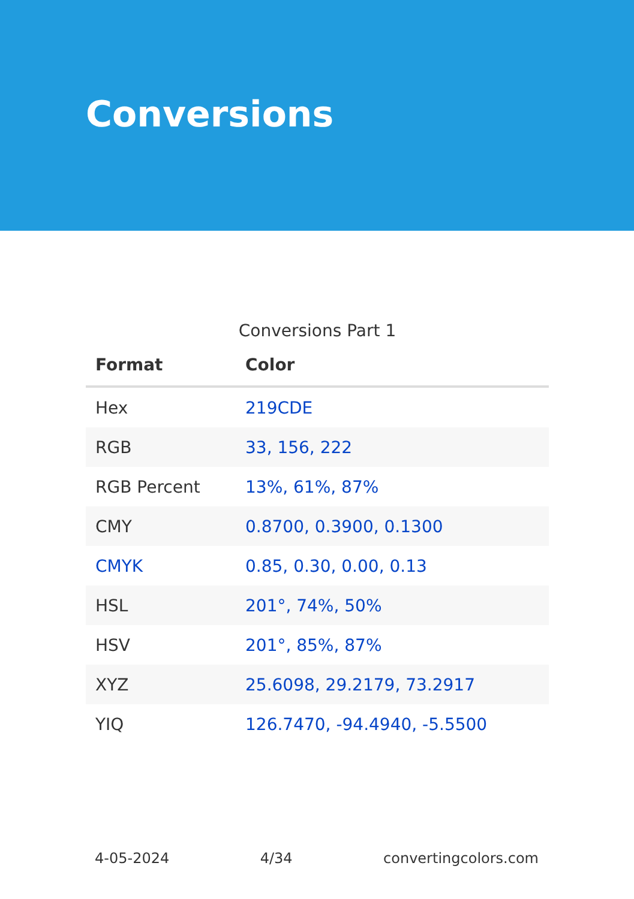Conversions
Conversions Part 1
| Format | Color |
| --- | --- |
| Hex | 219CDE |
| RGB | 33, 156, 222 |
| RGB Percent | 13%, 61%, 87% |
| CMY | 0.8700, 0.3900, 0.1300 |
| CMYK | 0.85, 0.30, 0.00, 0.13 |
| HSL | 201°, 74%, 50% |
| HSV | 201°, 85%, 87% |
| XYZ | 25.6098, 29.2179, 73.2917 |
| YIQ | 126.7470, -94.4940, -5.5500 |
4-05-2024 4/34 convertingcolors.com